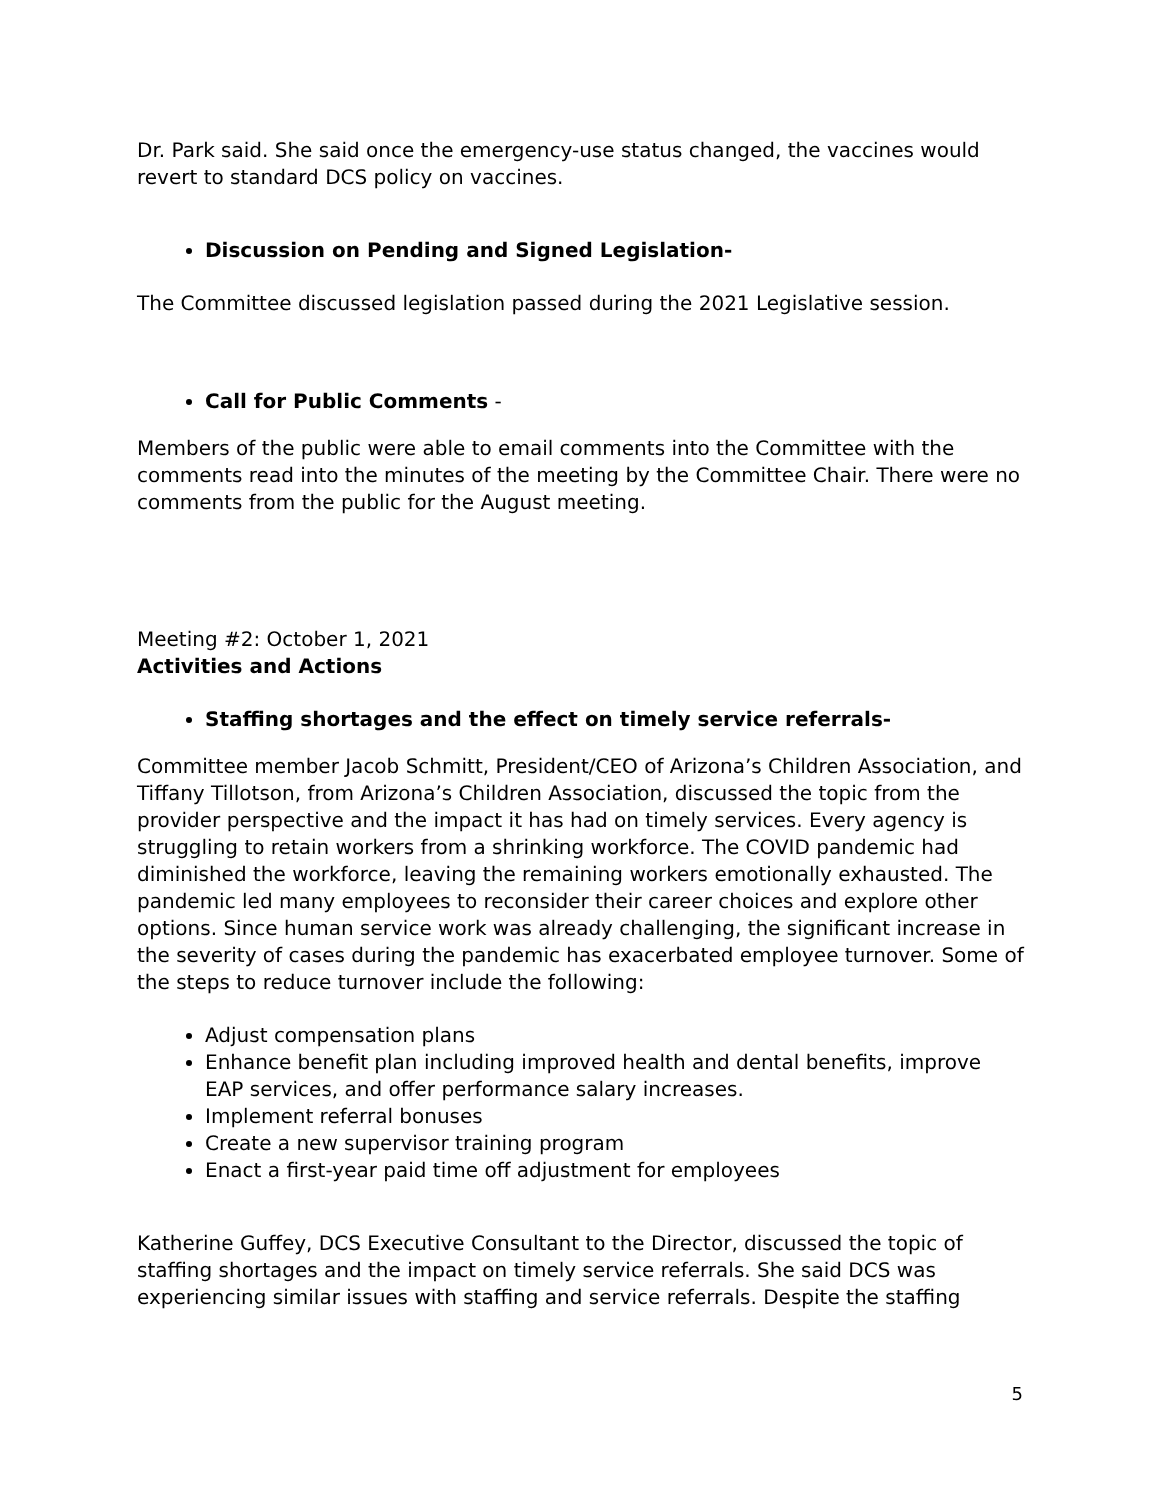Dr. Park said. She said once the emergency-use status changed, the vaccines would revert to standard DCS policy on vaccines.
Discussion on Pending and Signed Legislation-
The Committee discussed legislation passed during the 2021 Legislative session.
Call for Public Comments -
Members of the public were able to email comments into the Committee with the comments read into the minutes of the meeting by the Committee Chair. There were no comments from the public for the August meeting.
Meeting #2: October 1, 2021
Activities and Actions
Staffing shortages and the effect on timely service referrals-
Committee member Jacob Schmitt, President/CEO of Arizona’s Children Association, and Tiffany Tillotson, from Arizona’s Children Association, discussed the topic from the provider perspective and the impact it has had on timely services. Every agency is struggling to retain workers from a shrinking workforce. The COVID pandemic had diminished the workforce, leaving the remaining workers emotionally exhausted. The pandemic led many employees to reconsider their career choices and explore other options. Since human service work was already challenging, the significant increase in the severity of cases during the pandemic has exacerbated employee turnover. Some of the steps to reduce turnover include the following:
Adjust compensation plans
Enhance benefit plan including improved health and dental benefits, improve EAP services, and offer performance salary increases.
Implement referral bonuses
Create a new supervisor training program
Enact a first-year paid time off adjustment for employees
Katherine Guffey, DCS Executive Consultant to the Director, discussed the topic of staffing shortages and the impact on timely service referrals. She said DCS was experiencing similar issues with staffing and service referrals. Despite the staffing
5